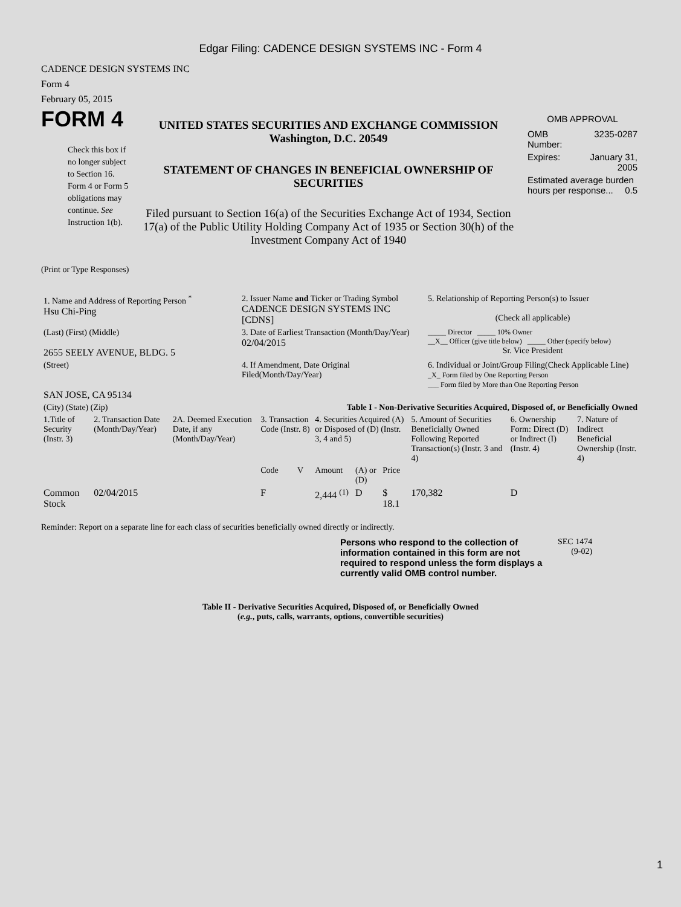Edgar Filing: CADENCE DESIGN SYSTEMS INC - Form 4
CADENCE DESIGN SYSTEMS INC
Form 4
February 05, 2015
FORM 4
Check this box if no longer subject to Section 16. Form 4 or Form 5 obligations may continue. See Instruction 1(b).
UNITED STATES SECURITIES AND EXCHANGE COMMISSION
Washington, D.C. 20549
STATEMENT OF CHANGES IN BENEFICIAL OWNERSHIP OF SECURITIES
Filed pursuant to Section 16(a) of the Securities Exchange Act of 1934, Section 17(a) of the Public Utility Holding Company Act of 1935 or Section 30(h) of the Investment Company Act of 1940
OMB APPROVAL
| OMB Number: | 3235-0287 |
| Expires: | January 31, 2005 |
| Estimated average burden hours per response... 0.5 | |
(Print or Type Responses)
| 1. Name and Address of Reporting Person <sup>*</sup> Hsu Chi-Ping | 2. Issuer Name and Ticker or Trading Symbol CADENCE DESIGN SYSTEMS INC [CDNS] | 5. Relationship of Reporting Person(s) to Issuer (Check all applicable) |
| (Last) (First) (Middle) 2655 SEELY AVENUE, BLDG. 5 | 3. Date of Earliest Transaction (Month/Day/Year) 02/04/2015 | _____ Director _____ 10% Owner __X__ Officer (give title below) _____ Other (specify below) Sr. Vice President |
| (Street) SAN JOSE, CA 95134 | 4. If Amendment, Date Original Filed(Month/Day/Year) | 6. Individual or Joint/Group Filing(Check Applicable Line) _X_ Form filed by One Reporting Person ___ Form filed by More than One Reporting Person |
| (City) (State) (Zip) | Table I - Non-Derivative Securities Acquired, Disposed of, or Beneficially Owned | |
| 1.Title of Security (Instr. 3) | 2. Transaction Date (Month/Day/Year) | 2A. Deemed Execution Date, if any (Month/Day/Year) | 3. Transaction Code (Instr. 8) | | 4. Securities Acquired (A) or Disposed of (D) (Instr. 3, 4 and 5) | | | 5. Amount of Securities Beneficially Owned Following Reported Transaction(s) (Instr. 3 and 4) | 6. Ownership Form: Direct (D) or Indirect (I) (Instr. 4) | 7. Nature of Indirect Beneficial Ownership (Instr. 4) |
| --- | --- | --- | --- | --- | --- | --- | --- | --- | --- | --- |
| | | | Code | V | Amount | (A) or (D) | Price | | | |
| Common Stock | 02/04/2015 | | F | | 2,444 <sup>(1)</sup> | D | $ 18.1 | 170,382 | D | |
Reminder: Report on a separate line for each class of securities beneficially owned directly or indirectly.
Persons who respond to the collection of information contained in this form are not required to respond unless the form displays a currently valid OMB control number.
SEC 1474
(9-02)
Table II - Derivative Securities Acquired, Disposed of, or Beneficially Owned
(e.g., puts, calls, warrants, options, convertible securities)
1